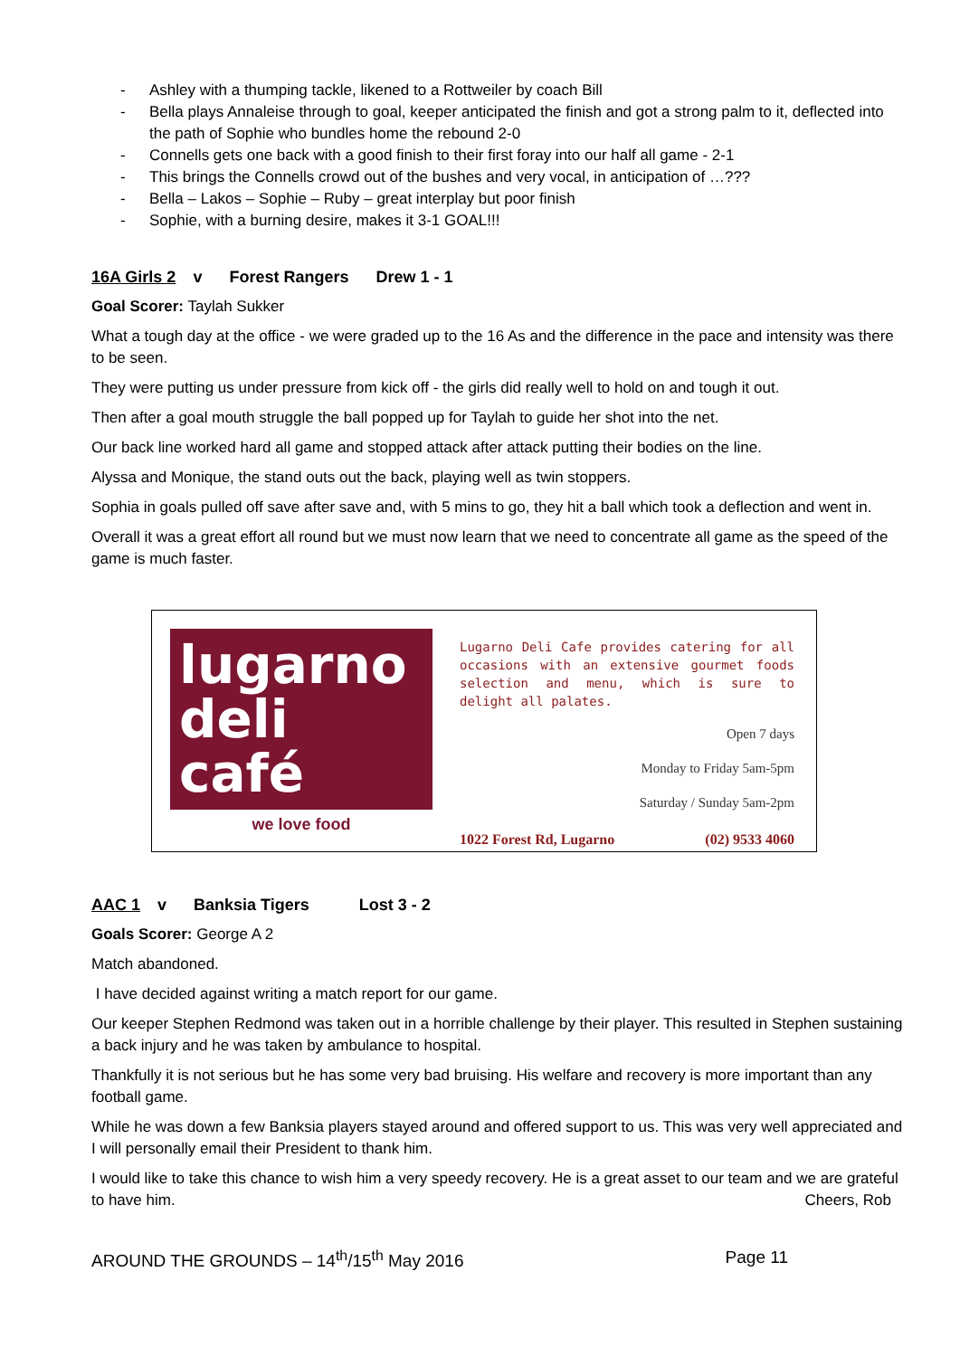- Ashley with a thumping tackle, likened to a Rottweiler by coach Bill
- Bella plays Annaleise through to goal, keeper anticipated the finish and got a strong palm to it, deflected into the path of Sophie who bundles home the rebound 2-0
- Connells gets one back with a good finish to their first foray into our half all game - 2-1
- This brings the Connells crowd out of the bushes and very vocal, in anticipation of …???
- Bella – Lakos – Sophie – Ruby – great interplay but poor finish
- Sophie, with a burning desire, makes it 3-1 GOAL!!!
16A Girls 2 v Forest Rangers Drew 1 - 1
Goal Scorer: Taylah Sukker
What a tough day at the office - we were graded up to the 16 As and the difference in the pace and intensity was there to be seen.
They were putting us under pressure from kick off - the girls did really well to hold on and tough it out.
Then after a goal mouth struggle the ball popped up for Taylah to guide her shot into the net.
Our back line worked hard all game and stopped attack after attack putting their bodies on the line.
Alyssa and Monique, the stand outs out the back, playing well as twin stoppers.
Sophia in goals pulled off save after save and, with 5 mins to go, they hit a ball which took a deflection and went in.
Overall it was a great effort all round but we must now learn that we need to concentrate all game as the speed of the game is much faster.
lugarno
deli
café
we love food
Lugarno Deli Cafe provides catering for all occasions with an extensive gourmet foods selection and menu, which is sure to delight all palates.
Open 7 days
Monday to Friday 5am-5pm
Saturday / Sunday 5am-2pm
1022 Forest Rd, Lugarno (02) 9533 4060
AAC 1 v Banksia Tigers Lost 3 - 2
Goals Scorer: George A 2
Match abandoned.
I have decided against writing a match report for our game.
Our keeper Stephen Redmond was taken out in a horrible challenge by their player. This resulted in Stephen sustaining a back injury and he was taken by ambulance to hospital.
Thankfully it is not serious but he has some very bad bruising. His welfare and recovery is more important than any football game.
While he was down a few Banksia players stayed around and offered support to us. This was very well appreciated and I will personally email their President to thank him.
I would like to take this chance to wish him a very speedy recovery. He is a great asset to our team and we are grateful to have him. Cheers, Rob
AROUND THE GROUNDS – 14<sup>th</sup>/15<sup>th</sup> May 2016 Page 11